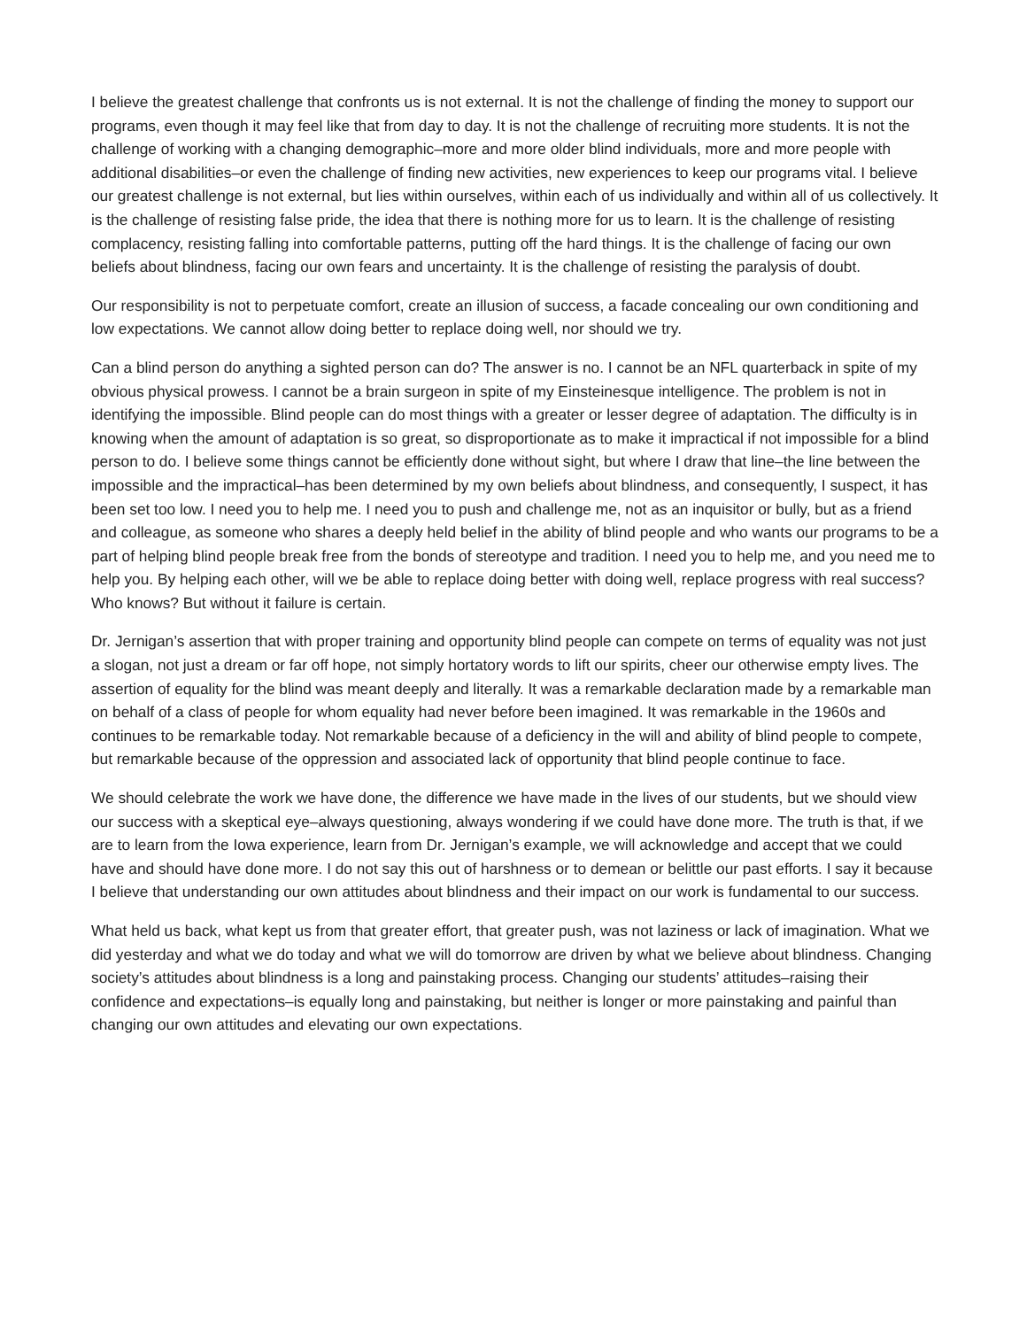I believe the greatest challenge that confronts us is not external. It is not the challenge of finding the money to support our programs, even though it may feel like that from day to day. It is not the challenge of recruiting more students. It is not the challenge of working with a changing demographic–more and more older blind individuals, more and more people with additional disabilities–or even the challenge of finding new activities, new experiences to keep our programs vital. I believe our greatest challenge is not external, but lies within ourselves, within each of us individually and within all of us collectively. It is the challenge of resisting false pride, the idea that there is nothing more for us to learn. It is the challenge of resisting complacency, resisting falling into comfortable patterns, putting off the hard things. It is the challenge of facing our own beliefs about blindness, facing our own fears and uncertainty. It is the challenge of resisting the paralysis of doubt.
Our responsibility is not to perpetuate comfort, create an illusion of success, a facade concealing our own conditioning and low expectations. We cannot allow doing better to replace doing well, nor should we try.
Can a blind person do anything a sighted person can do? The answer is no. I cannot be an NFL quarterback in spite of my obvious physical prowess. I cannot be a brain surgeon in spite of my Einsteinesque intelligence. The problem is not in identifying the impossible. Blind people can do most things with a greater or lesser degree of adaptation. The difficulty is in knowing when the amount of adaptation is so great, so disproportionate as to make it impractical if not impossible for a blind person to do. I believe some things cannot be efficiently done without sight, but where I draw that line–the line between the impossible and the impractical–has been determined by my own beliefs about blindness, and consequently, I suspect, it has been set too low. I need you to help me. I need you to push and challenge me, not as an inquisitor or bully, but as a friend and colleague, as someone who shares a deeply held belief in the ability of blind people and who wants our programs to be a part of helping blind people break free from the bonds of stereotype and tradition. I need you to help me, and you need me to help you. By helping each other, will we be able to replace doing better with doing well, replace progress with real success? Who knows? But without it failure is certain.
Dr. Jernigan’s assertion that with proper training and opportunity blind people can compete on terms of equality was not just a slogan, not just a dream or far off hope, not simply hortatory words to lift our spirits, cheer our otherwise empty lives. The assertion of equality for the blind was meant deeply and literally. It was a remarkable declaration made by a remarkable man on behalf of a class of people for whom equality had never before been imagined. It was remarkable in the 1960s and continues to be remarkable today. Not remarkable because of a deficiency in the will and ability of blind people to compete, but remarkable because of the oppression and associated lack of opportunity that blind people continue to face.
We should celebrate the work we have done, the difference we have made in the lives of our students, but we should view our success with a skeptical eye–always questioning, always wondering if we could have done more. The truth is that, if we are to learn from the Iowa experience, learn from Dr. Jernigan’s example, we will acknowledge and accept that we could have and should have done more. I do not say this out of harshness or to demean or belittle our past efforts. I say it because I believe that understanding our own attitudes about blindness and their impact on our work is fundamental to our success.
What held us back, what kept us from that greater effort, that greater push, was not laziness or lack of imagination. What we did yesterday and what we do today and what we will do tomorrow are driven by what we believe about blindness. Changing society’s attitudes about blindness is a long and painstaking process. Changing our students’ attitudes–raising their confidence and expectations–is equally long and painstaking, but neither is longer or more painstaking and painful than changing our own attitudes and elevating our own expectations.